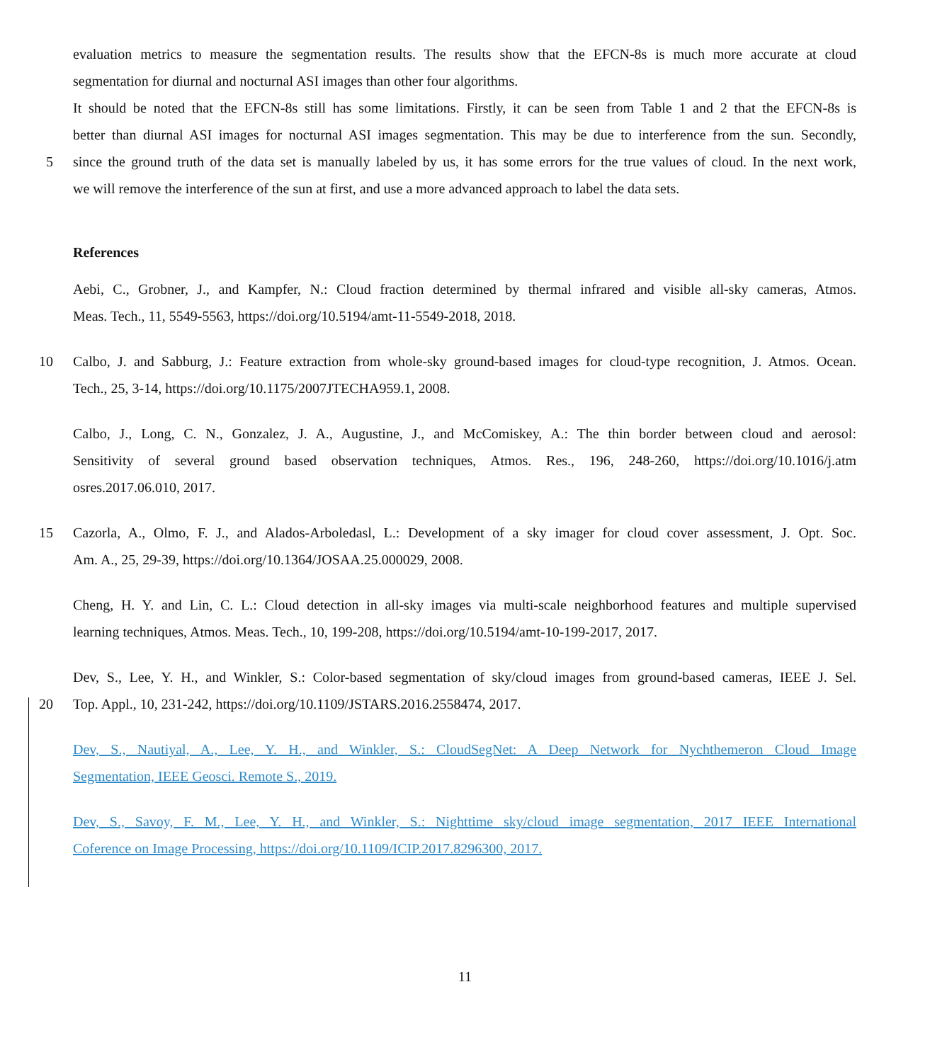evaluation metrics to measure the segmentation results. The results show that the EFCN-8s is much more accurate at cloud
segmentation for diurnal and nocturnal ASI images than other four algorithms.
It should be noted that the EFCN-8s still has some limitations. Firstly, it can be seen from Table 1 and 2 that the EFCN-8s is
better than diurnal ASI images for nocturnal ASI images segmentation. This may be due to interference from the sun. Secondly,
5 since the ground truth of the data set is manually labeled by us, it has some errors for the true values of cloud. In the next work,
we will remove the interference of the sun at first, and use a more advanced approach to label the data sets.
References
Aebi, C., Grobner, J., and Kampfer, N.: Cloud fraction determined by thermal infrared and visible all-sky cameras, Atmos.
Meas. Tech., 11, 5549-5563, https://doi.org/10.5194/amt-11-5549-2018, 2018.
10 Calbo, J. and Sabburg, J.: Feature extraction from whole-sky ground-based images for cloud-type recognition, J. Atmos. Ocean.
Tech., 25, 3-14, https://doi.org/10.1175/2007JTECHA959.1, 2008.
Calbo, J., Long, C. N., Gonzalez, J. A., Augustine, J., and McComiskey, A.: The thin border between cloud and aerosol:
Sensitivity of several ground based observation techniques, Atmos. Res., 196, 248-260, https://doi.org/10.1016/j.atm
osres.2017.06.010, 2017.
15 Cazorla, A., Olmo, F. J., and Alados-Arboledasl, L.: Development of a sky imager for cloud cover assessment, J. Opt. Soc.
Am. A., 25, 29-39, https://doi.org/10.1364/JOSAA.25.000029, 2008.
Cheng, H. Y. and Lin, C. L.: Cloud detection in all-sky images via multi-scale neighborhood features and multiple supervised
learning techniques, Atmos. Meas. Tech., 10, 199-208, https://doi.org/10.5194/amt-10-199-2017, 2017.
Dev, S., Lee, Y. H., and Winkler, S.: Color-based segmentation of sky/cloud images from ground-based cameras, IEEE J. Sel.
20 Top. Appl., 10, 231-242, https://doi.org/10.1109/JSTARS.2016.2558474, 2017.
Dev, S., Nautiyal, A., Lee, Y. H., and Winkler, S.: CloudSegNet: A Deep Network for Nychthemeron Cloud Image
Segmentation, IEEE Geosci. Remote S., 2019.
Dev, S., Savoy, F. M., Lee, Y. H., and Winkler, S.: Nighttime sky/cloud image segmentation, 2017 IEEE International
Coference on Image Processing, https://doi.org/10.1109/ICIP.2017.8296300, 2017.
11